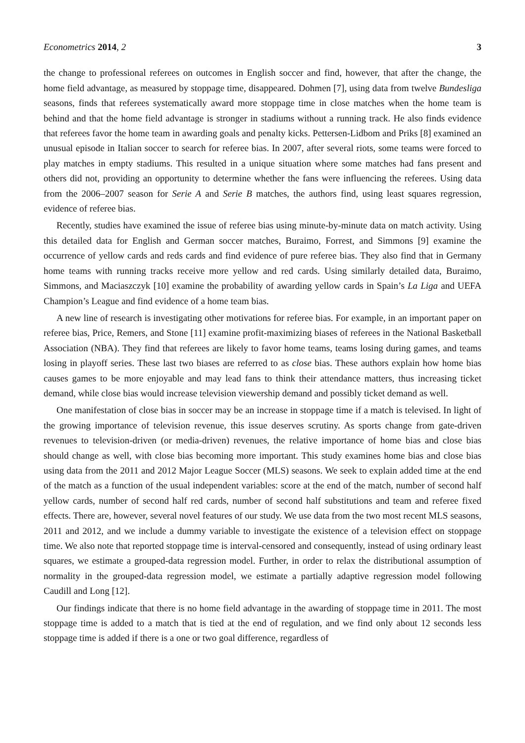Econometrics 2014, 2 3
the change to professional referees on outcomes in English soccer and find, however, that after the change, the home field advantage, as measured by stoppage time, disappeared. Dohmen [7], using data from twelve Bundesliga seasons, finds that referees systematically award more stoppage time in close matches when the home team is behind and that the home field advantage is stronger in stadiums without a running track. He also finds evidence that referees favor the home team in awarding goals and penalty kicks. Pettersen-Lidbom and Priks [8] examined an unusual episode in Italian soccer to search for referee bias. In 2007, after several riots, some teams were forced to play matches in empty stadiums. This resulted in a unique situation where some matches had fans present and others did not, providing an opportunity to determine whether the fans were influencing the referees. Using data from the 2006–2007 season for Serie A and Serie B matches, the authors find, using least squares regression, evidence of referee bias.
Recently, studies have examined the issue of referee bias using minute-by-minute data on match activity. Using this detailed data for English and German soccer matches, Buraimo, Forrest, and Simmons [9] examine the occurrence of yellow cards and reds cards and find evidence of pure referee bias. They also find that in Germany home teams with running tracks receive more yellow and red cards. Using similarly detailed data, Buraimo, Simmons, and Maciaszczyk [10] examine the probability of awarding yellow cards in Spain’s La Liga and UEFA Champion’s League and find evidence of a home team bias.
A new line of research is investigating other motivations for referee bias. For example, in an important paper on referee bias, Price, Remers, and Stone [11] examine profit-maximizing biases of referees in the National Basketball Association (NBA). They find that referees are likely to favor home teams, teams losing during games, and teams losing in playoff series. These last two biases are referred to as close bias. These authors explain how home bias causes games to be more enjoyable and may lead fans to think their attendance matters, thus increasing ticket demand, while close bias would increase television viewership demand and possibly ticket demand as well.
One manifestation of close bias in soccer may be an increase in stoppage time if a match is televised. In light of the growing importance of television revenue, this issue deserves scrutiny. As sports change from gate-driven revenues to television-driven (or media-driven) revenues, the relative importance of home bias and close bias should change as well, with close bias becoming more important. This study examines home bias and close bias using data from the 2011 and 2012 Major League Soccer (MLS) seasons. We seek to explain added time at the end of the match as a function of the usual independent variables: score at the end of the match, number of second half yellow cards, number of second half red cards, number of second half substitutions and team and referee fixed effects. There are, however, several novel features of our study. We use data from the two most recent MLS seasons, 2011 and 2012, and we include a dummy variable to investigate the existence of a television effect on stoppage time. We also note that reported stoppage time is interval-censored and consequently, instead of using ordinary least squares, we estimate a grouped-data regression model. Further, in order to relax the distributional assumption of normality in the grouped-data regression model, we estimate a partially adaptive regression model following Caudill and Long [12].
Our findings indicate that there is no home field advantage in the awarding of stoppage time in 2011. The most stoppage time is added to a match that is tied at the end of regulation, and we find only about 12 seconds less stoppage time is added if there is a one or two goal difference, regardless of